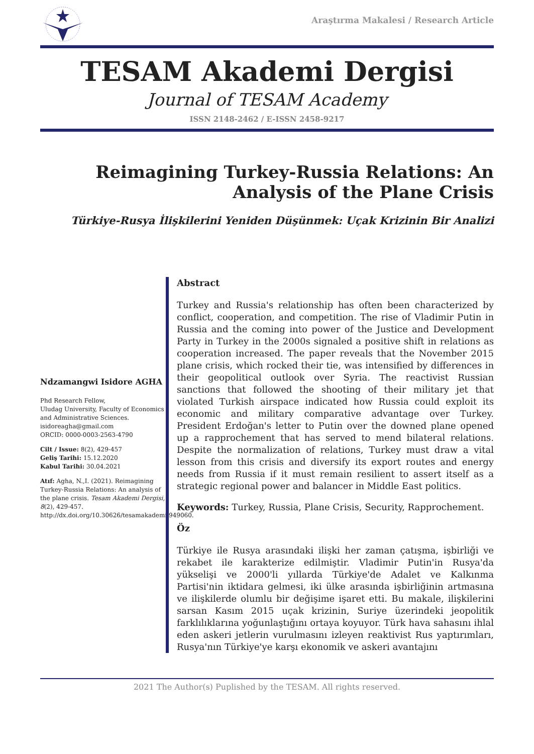Araştırma Makalesi / Research Article
TESAM Akademi Dergisi
Journal of TESAM Academy
ISSN 2148-2462 / E-ISSN 2458-9217
Reimagining Turkey-Russia Relations: An Analysis of the Plane Crisis
Türkiye-Rusya İlişkilerini Yeniden Düşünmek: Uçak Krizinin Bir Analizi
Ndzamangwi Isidore AGHA
Phd Research Fellow,
Uludag University, Faculty of Economics and Administrative Sciences.
isidoreagha@gmail.com
ORCID: 0000-0003-2563-4790
Cilt / Issue: 8(2), 429-457
Geliş Tarihi: 15.12.2020
Kabul Tarihi: 30.04.2021
Atıf: Agha, N.,I. (2021). Reimagining Turkey-Russia Relations: An analysis of the plane crisis. Tesam Akademi Dergisi, 8(2), 429-457. http://dx.doi.org/10.30626/tesamakademi.949060.
Abstract
Turkey and Russia's relationship has often been characterized by conflict, cooperation, and competition. The rise of Vladimir Putin in Russia and the coming into power of the Justice and Development Party in Turkey in the 2000s signaled a positive shift in relations as cooperation increased. The paper reveals that the November 2015 plane crisis, which rocked their tie, was intensified by differences in their geopolitical outlook over Syria. The reactivist Russian sanctions that followed the shooting of their military jet that violated Turkish airspace indicated how Russia could exploit its economic and military comparative advantage over Turkey. President Erdoğan's letter to Putin over the downed plane opened up a rapprochement that has served to mend bilateral relations. Despite the normalization of relations, Turkey must draw a vital lesson from this crisis and diversify its export routes and energy needs from Russia if it must remain resilient to assert itself as a strategic regional power and balancer in Middle East politics.
Keywords: Turkey, Russia, Plane Crisis, Security, Rapprochement.
Öz
Türkiye ile Rusya arasındaki ilişki her zaman çatışma, işbirliği ve rekabet ile karakterize edilmiştir. Vladimir Putin'in Rusya'da yükselişi ve 2000'li yıllarda Türkiye'de Adalet ve Kalkınma Partisi'nin iktidara gelmesi, iki ülke arasında işbirliğinin artmasına ve ilişkilerde olumlu bir değişime işaret etti. Bu makale, ilişkilerini sarsan Kasım 2015 uçak krizinin, Suriye üzerindeki jeopolitik farklılıklarına yoğunlaştığını ortaya koyuyor. Türk hava sahasını ihlal eden askeri jetlerin vurulmasını izleyen reaktivist Rus yaptırımları, Rusya'nın Türkiye'ye karşı ekonomik ve askeri avantajını
2021 The Author(s) Puplished by the TESAM. All rights reserved.